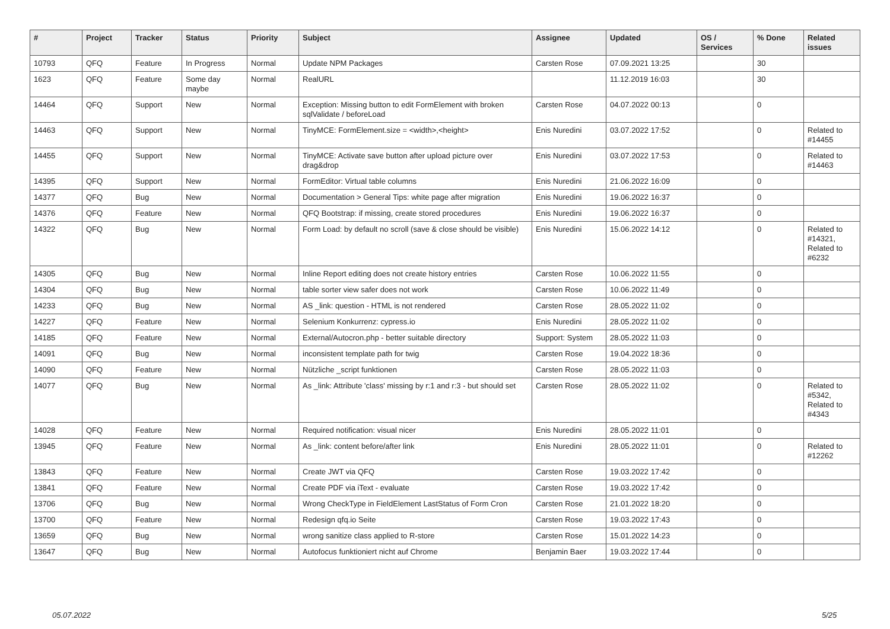| # | Project | Tracker | Status | Priority | Subject | Assignee | Updated | OS / Services | % Done | Related issues |
| --- | --- | --- | --- | --- | --- | --- | --- | --- | --- | --- |
| 10793 | QFQ | Feature | In Progress | Normal | Update NPM Packages | Carsten Rose | 07.09.2021 13:25 | | 30 | |
| 1623 | QFQ | Feature | Some day maybe | Normal | RealURL | | 11.12.2019 16:03 | | 30 | |
| 14464 | QFQ | Support | New | Normal | Exception: Missing button to edit FormElement with broken sqlValidate / beforeLoad | Carsten Rose | 04.07.2022 00:13 | | 0 | |
| 14463 | QFQ | Support | New | Normal | TinyMCE: FormElement.size = <width>,<height> | Enis Nuredini | 03.07.2022 17:52 | | 0 | Related to #14455 |
| 14455 | QFQ | Support | New | Normal | TinyMCE: Activate save button after upload picture over drag&drop | Enis Nuredini | 03.07.2022 17:53 | | 0 | Related to #14463 |
| 14395 | QFQ | Support | New | Normal | FormEditor: Virtual table columns | Enis Nuredini | 21.06.2022 16:09 | | 0 | |
| 14377 | QFQ | Bug | New | Normal | Documentation > General Tips: white page after migration | Enis Nuredini | 19.06.2022 16:37 | | 0 | |
| 14376 | QFQ | Feature | New | Normal | QFQ Bootstrap: if missing, create stored procedures | Enis Nuredini | 19.06.2022 16:37 | | 0 | |
| 14322 | QFQ | Bug | New | Normal | Form Load: by default no scroll (save & close should be visible) | Enis Nuredini | 15.06.2022 14:12 | | 0 | Related to #14321, Related to #6232 |
| 14305 | QFQ | Bug | New | Normal | Inline Report editing does not create history entries | Carsten Rose | 10.06.2022 11:55 | | 0 | |
| 14304 | QFQ | Bug | New | Normal | table sorter view safer does not work | Carsten Rose | 10.06.2022 11:49 | | 0 | |
| 14233 | QFQ | Bug | New | Normal | AS _link: question - HTML is not rendered | Carsten Rose | 28.05.2022 11:02 | | 0 | |
| 14227 | QFQ | Feature | New | Normal | Selenium Konkurrenz: cypress.io | Enis Nuredini | 28.05.2022 11:02 | | 0 | |
| 14185 | QFQ | Feature | New | Normal | External/Autocron.php - better suitable directory | Support: System | 28.05.2022 11:03 | | 0 | |
| 14091 | QFQ | Bug | New | Normal | inconsistent template path for twig | Carsten Rose | 19.04.2022 18:36 | | 0 | |
| 14090 | QFQ | Feature | New | Normal | Nützliche _script funktionen | Carsten Rose | 28.05.2022 11:03 | | 0 | |
| 14077 | QFQ | Bug | New | Normal | As _link: Attribute 'class' missing by r:1 and r:3 - but should set | Carsten Rose | 28.05.2022 11:02 | | 0 | Related to #5342, Related to #4343 |
| 14028 | QFQ | Feature | New | Normal | Required notification: visual nicer | Enis Nuredini | 28.05.2022 11:01 | | 0 | |
| 13945 | QFQ | Feature | New | Normal | As _link: content before/after link | Enis Nuredini | 28.05.2022 11:01 | | 0 | Related to #12262 |
| 13843 | QFQ | Feature | New | Normal | Create JWT via QFQ | Carsten Rose | 19.03.2022 17:42 | | 0 | |
| 13841 | QFQ | Feature | New | Normal | Create PDF via iText - evaluate | Carsten Rose | 19.03.2022 17:42 | | 0 | |
| 13706 | QFQ | Bug | New | Normal | Wrong CheckType in FieldElement LastStatus of Form Cron | Carsten Rose | 21.01.2022 18:20 | | 0 | |
| 13700 | QFQ | Feature | New | Normal | Redesign qfq.io Seite | Carsten Rose | 19.03.2022 17:43 | | 0 | |
| 13659 | QFQ | Bug | New | Normal | wrong sanitize class applied to R-store | Carsten Rose | 15.01.2022 14:23 | | 0 | |
| 13647 | QFQ | Bug | New | Normal | Autofocus funktioniert nicht auf Chrome | Benjamin Baer | 19.03.2022 17:44 | | 0 | |
05.07.2022 5/25